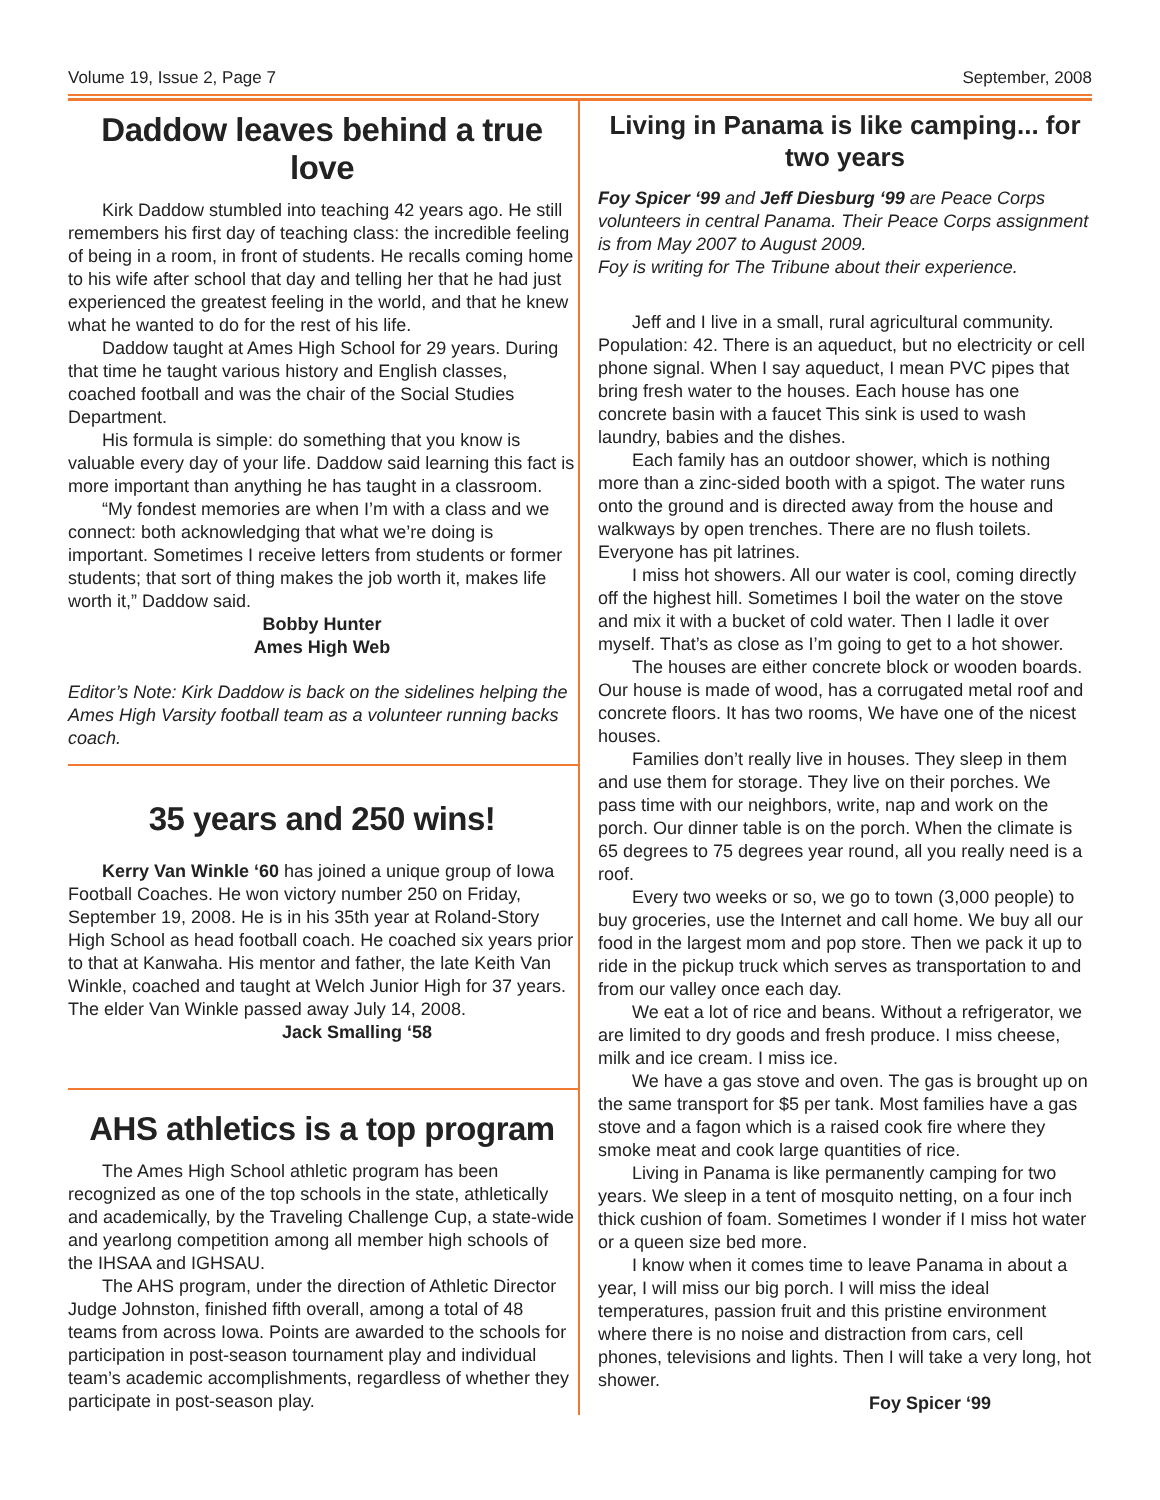Volume 19, Issue 2, Page 7 September, 2008
Daddow leaves behind a true love
Kirk Daddow stumbled into teaching 42 years ago. He still remembers his first day of teaching class: the incredible feeling of being in a room, in front of students. He recalls coming home to his wife after school that day and telling her that he had just experienced the greatest feeling in the world, and that he knew what he wanted to do for the rest of his life.
Daddow taught at Ames High School for 29 years. During that time he taught various history and English classes, coached football and was the chair of the Social Studies Department.
His formula is simple: do something that you know is valuable every day of your life. Daddow said learning this fact is more important than anything he has taught in a classroom.
“My fondest memories are when I’m with a class and we connect: both acknowledging that what we’re doing is important. Sometimes I receive letters from students or former students; that sort of thing makes the job worth it, makes life worth it,” Daddow said.
Bobby Hunter
Ames High Web
Editor’s Note: Kirk Daddow is back on the sidelines helping the Ames High Varsity football team as a volunteer running backs coach.
35 years and 250 wins!
Kerry Van Winkle ‘60 has joined a unique group of Iowa Football Coaches. He won victory number 250 on Friday, September 19, 2008. He is in his 35th year at Roland-Story High School as head football coach. He coached six years prior to that at Kanwaha. His mentor and father, the late Keith Van Winkle, coached and taught at Welch Junior High for 37 years. The elder Van Winkle passed away July 14, 2008.
Jack Smalling ‘58
AHS athletics is a top program
The Ames High School athletic program has been recognized as one of the top schools in the state, athletically and academically, by the Traveling Challenge Cup, a state-wide and yearlong competition among all member high schools of the IHSAA and IGHSAU.
The AHS program, under the direction of Athletic Director Judge Johnston, finished fifth overall, among a total of 48 teams from across Iowa. Points are awarded to the schools for participation in post-season tournament play and individual team’s academic accomplishments, regardless of whether they participate in post-season play.
Living in Panama is like camping... for two years
Foy Spicer ‘99 and Jeff Diesburg ‘99 are Peace Corps volunteers in central Panama. Their Peace Corps assignment is from May 2007 to August 2009.
Foy is writing for The Tribune about their experience.
Jeff and I live in a small, rural agricultural community. Population: 42. There is an aqueduct, but no electricity or cell phone signal. When I say aqueduct, I mean PVC pipes that bring fresh water to the houses. Each house has one concrete basin with a faucet This sink is used to wash laundry, babies and the dishes.
Each family has an outdoor shower, which is nothing more than a zinc-sided booth with a spigot. The water runs onto the ground and is directed away from the house and walkways by open trenches. There are no flush toilets. Everyone has pit latrines.
I miss hot showers. All our water is cool, coming directly off the highest hill. Sometimes I boil the water on the stove and mix it with a bucket of cold water. Then I ladle it over myself. That’s as close as I’m going to get to a hot shower.
The houses are either concrete block or wooden boards. Our house is made of wood, has a corrugated metal roof and concrete floors. It has two rooms, We have one of the nicest houses.
Families don’t really live in houses. They sleep in them and use them for storage. They live on their porches. We pass time with our neighbors, write, nap and work on the porch. Our dinner table is on the porch. When the climate is 65 degrees to 75 degrees year round, all you really need is a roof.
Every two weeks or so, we go to town (3,000 people) to buy groceries, use the Internet and call home. We buy all our food in the largest mom and pop store. Then we pack it up to ride in the pickup truck which serves as transportation to and from our valley once each day.
We eat a lot of rice and beans. Without a refrigerator, we are limited to dry goods and fresh produce. I miss cheese, milk and ice cream. I miss ice.
We have a gas stove and oven. The gas is brought up on the same transport for $5 per tank. Most families have a gas stove and a fagon which is a raised cook fire where they smoke meat and cook large quantities of rice.
Living in Panama is like permanently camping for two years. We sleep in a tent of mosquito netting, on a four inch thick cushion of foam. Sometimes I wonder if I miss hot water or a queen size bed more.
I know when it comes time to leave Panama in about a year, I will miss our big porch. I will miss the ideal temperatures, passion fruit and this pristine environment where there is no noise and distraction from cars, cell phones, televisions and lights. Then I will take a very long, hot shower.
Foy Spicer ‘99